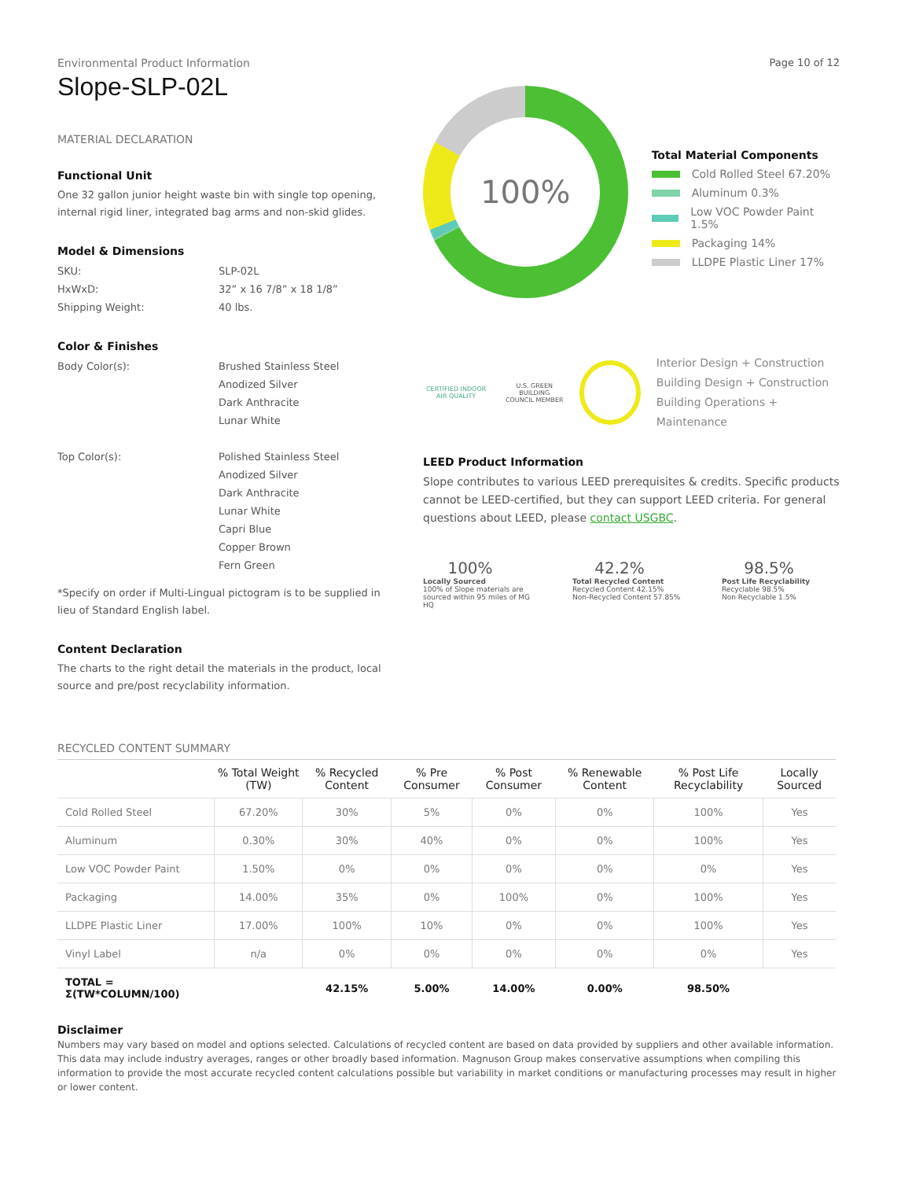Environmental Product Information
Slope-SLP-02L
Page 10 of 12
MATERIAL DECLARATION
Functional Unit
One 32 gallon junior height waste bin with single top opening, internal rigid liner, integrated bag arms and non-skid glides.
Model & Dimensions
SKU: SLP-02L HxWxD: 32” x 16 7/8” x 18 1/8” Shipping Weight: 40 lbs.
Color & Finishes
Body Color(s): Brushed Stainless Steel
Anodized Silver
Dark Anthracite
Lunar White
Top Color(s): Polished Stainless Steel
Anodized Silver
Dark Anthracite
Lunar White
Capri Blue
Copper Brown
Fern Green
*Specify on order if Multi-Lingual pictogram is to be supplied in lieu of Standard English label.
Content Declaration
The charts to the right detail the materials in the product, local source and pre/post recyclability information.
100%
Total Material Components
Cold Rolled Steel 67.20%
Aluminum 0.3%
Low VOC Powder Paint 1.5%
Packaging 14%
LLDPE Plastic Liner 17%
CERTIFIED INDOOR AIR QUALITY
U.S. GREEN BUILDING COUNCIL MEMBER
Interior Design + Construction
Building Design + Construction
Building Operations + Maintenance
LEED Product Information
Slope contributes to various LEED prerequisites & credits. Specific products cannot be LEED-certified, but they can support LEED criteria. For general questions about LEED, please contact USGBC.
100%
Locally Sourced
100% of Slope materials are sourced within 95 miles of MG HQ
42.2%
Total Recycled Content
Recycled Content 42.15%
Non-Recycled Content 57.85%
98.5%
Post Life Recyclability
Recyclable 98.5%
Non Recyclable 1.5%
RECYCLED CONTENT SUMMARY
| | % Total Weight (TW) | % Recycled Content | % Pre Consumer | % Post Consumer | % Renewable Content | % Post Life Recyclability | Locally Sourced |
| --- | --- | --- | --- | --- | --- | --- | --- |
| Cold Rolled Steel | 67.20% | 30% | 5% | 0% | 0% | 100% | Yes |
| Aluminum | 0.30% | 30% | 40% | 0% | 0% | 100% | Yes |
| Low VOC Powder Paint | 1.50% | 0% | 0% | 0% | 0% | 0% | Yes |
| Packaging | 14.00% | 35% | 0% | 100% | 0% | 100% | Yes |
| LLDPE Plastic Liner | 17.00% | 100% | 10% | 0% | 0% | 100% | Yes |
| Vinyl Label | n/a | 0% | 0% | 0% | 0% | 0% | Yes |
| TOTAL = Σ(TW*COLUMN/100) | | 42.15% | 5.00% | 14.00% | 0.00% | 98.50% | |
Disclaimer
Numbers may vary based on model and options selected. Calculations of recycled content are based on data provided by suppliers and other available information. This data may include industry averages, ranges or other broadly based information. Magnuson Group makes conservative assumptions when compiling this information to provide the most accurate recycled content calculations possible but variability in market conditions or manufacturing processes may result in higher or lower content.